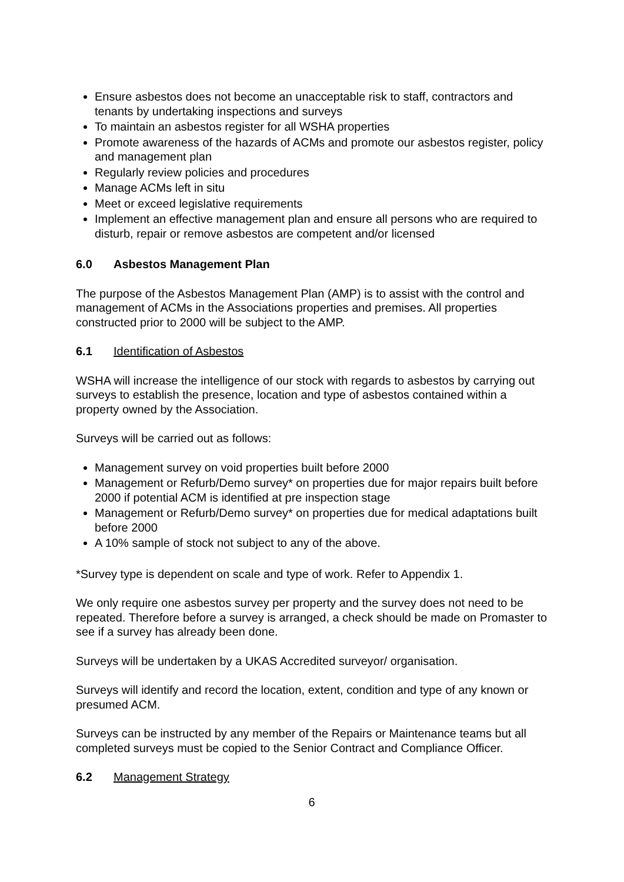Ensure asbestos does not become an unacceptable risk to staff, contractors and tenants by undertaking inspections and surveys
To maintain an asbestos register for all WSHA properties
Promote awareness of the hazards of ACMs and promote our asbestos register, policy and management plan
Regularly review policies and procedures
Manage ACMs left in situ
Meet or exceed legislative requirements
Implement an effective management plan and ensure all persons who are required to disturb, repair or remove asbestos are competent and/or licensed
6.0 Asbestos Management Plan
The purpose of the Asbestos Management Plan (AMP) is to assist with the control and management of ACMs in the Associations properties and premises. All properties constructed prior to 2000 will be subject to the AMP.
6.1 Identification of Asbestos
WSHA will increase the intelligence of our stock with regards to asbestos by carrying out surveys to establish the presence, location and type of asbestos contained within a property owned by the Association.
Surveys will be carried out as follows:
Management survey on void properties built before 2000
Management or Refurb/Demo survey* on properties due for major repairs built before 2000 if potential ACM is identified at pre inspection stage
Management or Refurb/Demo survey* on properties due for medical adaptations built before 2000
A 10% sample of stock not subject to any of the above.
*Survey type is dependent on scale and type of work. Refer to Appendix 1.
We only require one asbestos survey per property and the survey does not need to be repeated. Therefore before a survey is arranged, a check should be made on Promaster to see if a survey has already been done.
Surveys will be undertaken by a UKAS Accredited surveyor/ organisation.
Surveys will identify and record the location, extent, condition and type of any known or presumed ACM.
Surveys can be instructed by any member of the Repairs or Maintenance teams but all completed surveys must be copied to the Senior Contract and Compliance Officer.
6.2 Management Strategy
6